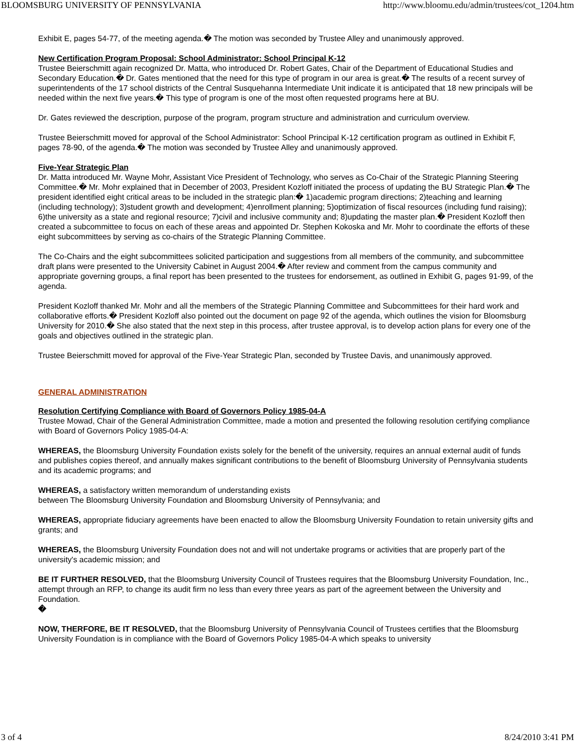BLOOMSBURG UNIVERSITY OF PENNSYLVANIA http://www.bloomu.edu/admin/trustees/cot_1204.htm
Exhibit E, pages 54-77, of the meeting agenda.� The motion was seconded by Trustee Alley and unanimously approved.
New Certification Program Proposal: School Administrator: School Principal K-12
Trustee Beierschmitt again recognized Dr. Matta, who introduced Dr. Robert Gates, Chair of the Department of Educational Studies and Secondary Education.� Dr. Gates mentioned that the need for this type of program in our area is great.� The results of a recent survey of superintendents of the 17 school districts of the Central Susquehanna Intermediate Unit indicate it is anticipated that 18 new principals will be needed within the next five years.� This type of program is one of the most often requested programs here at BU.
Dr. Gates reviewed the description, purpose of the program, program structure and administration and curriculum overview.
Trustee Beierschmitt moved for approval of the School Administrator: School Principal K-12 certification program as outlined in Exhibit F, pages 78-90, of the agenda.� The motion was seconded by Trustee Alley and unanimously approved.
Five-Year Strategic Plan
Dr. Matta introduced Mr. Wayne Mohr, Assistant Vice President of Technology, who serves as Co-Chair of the Strategic Planning Steering Committee.� Mr. Mohr explained that in December of 2003, President Kozloff initiated the process of updating the BU Strategic Plan.� The president identified eight critical areas to be included in the strategic plan:� 1)academic program directions; 2)teaching and learning (including technology); 3)student growth and development; 4)enrollment planning; 5)optimization of fiscal resources (including fund raising); 6)the university as a state and regional resource; 7)civil and inclusive community and; 8)updating the master plan.� President Kozloff then created a subcommittee to focus on each of these areas and appointed Dr. Stephen Kokoska and Mr. Mohr to coordinate the efforts of these eight subcommittees by serving as co-chairs of the Strategic Planning Committee.
The Co-Chairs and the eight subcommittees solicited participation and suggestions from all members of the community, and subcommittee draft plans were presented to the University Cabinet in August 2004.� After review and comment from the campus community and appropriate governing groups, a final report has been presented to the trustees for endorsement, as outlined in Exhibit G, pages 91-99, of the agenda.
President Kozloff thanked Mr. Mohr and all the members of the Strategic Planning Committee and Subcommittees for their hard work and collaborative efforts.� President Kozloff also pointed out the document on page 92 of the agenda, which outlines the vision for Bloomsburg University for 2010.� She also stated that the next step in this process, after trustee approval, is to develop action plans for every one of the goals and objectives outlined in the strategic plan.
Trustee Beierschmitt moved for approval of the Five-Year Strategic Plan, seconded by Trustee Davis, and unanimously approved.
GENERAL ADMINISTRATION
Resolution Certifying Compliance with Board of Governors Policy 1985-04-A
Trustee Mowad, Chair of the General Administration Committee, made a motion and presented the following resolution certifying compliance with Board of Governors Policy 1985-04-A:
WHEREAS, the Bloomsburg University Foundation exists solely for the benefit of the university, requires an annual external audit of funds and publishes copies thereof, and annually makes significant contributions to the benefit of Bloomsburg University of Pennsylvania students and its academic programs; and
WHEREAS, a satisfactory written memorandum of understanding exists
between The Bloomsburg University Foundation and Bloomsburg University of Pennsylvania; and
WHEREAS, appropriate fiduciary agreements have been enacted to allow the Bloomsburg University Foundation to retain university gifts and grants; and
WHEREAS, the Bloomsburg University Foundation does not and will not undertake programs or activities that are properly part of the university's academic mission; and
BE IT FURTHER RESOLVED, that the Bloomsburg University Council of Trustees requires that the Bloomsburg University Foundation, Inc., attempt through an RFP, to change its audit firm no less than every three years as part of the agreement between the University and Foundation.
�
NOW, THERFORE, BE IT RESOLVED, that the Bloomsburg University of Pennsylvania Council of Trustees certifies that the Bloomsburg University Foundation is in compliance with the Board of Governors Policy 1985-04-A which speaks to university
3 of 4 8/24/2010 3:41 PM